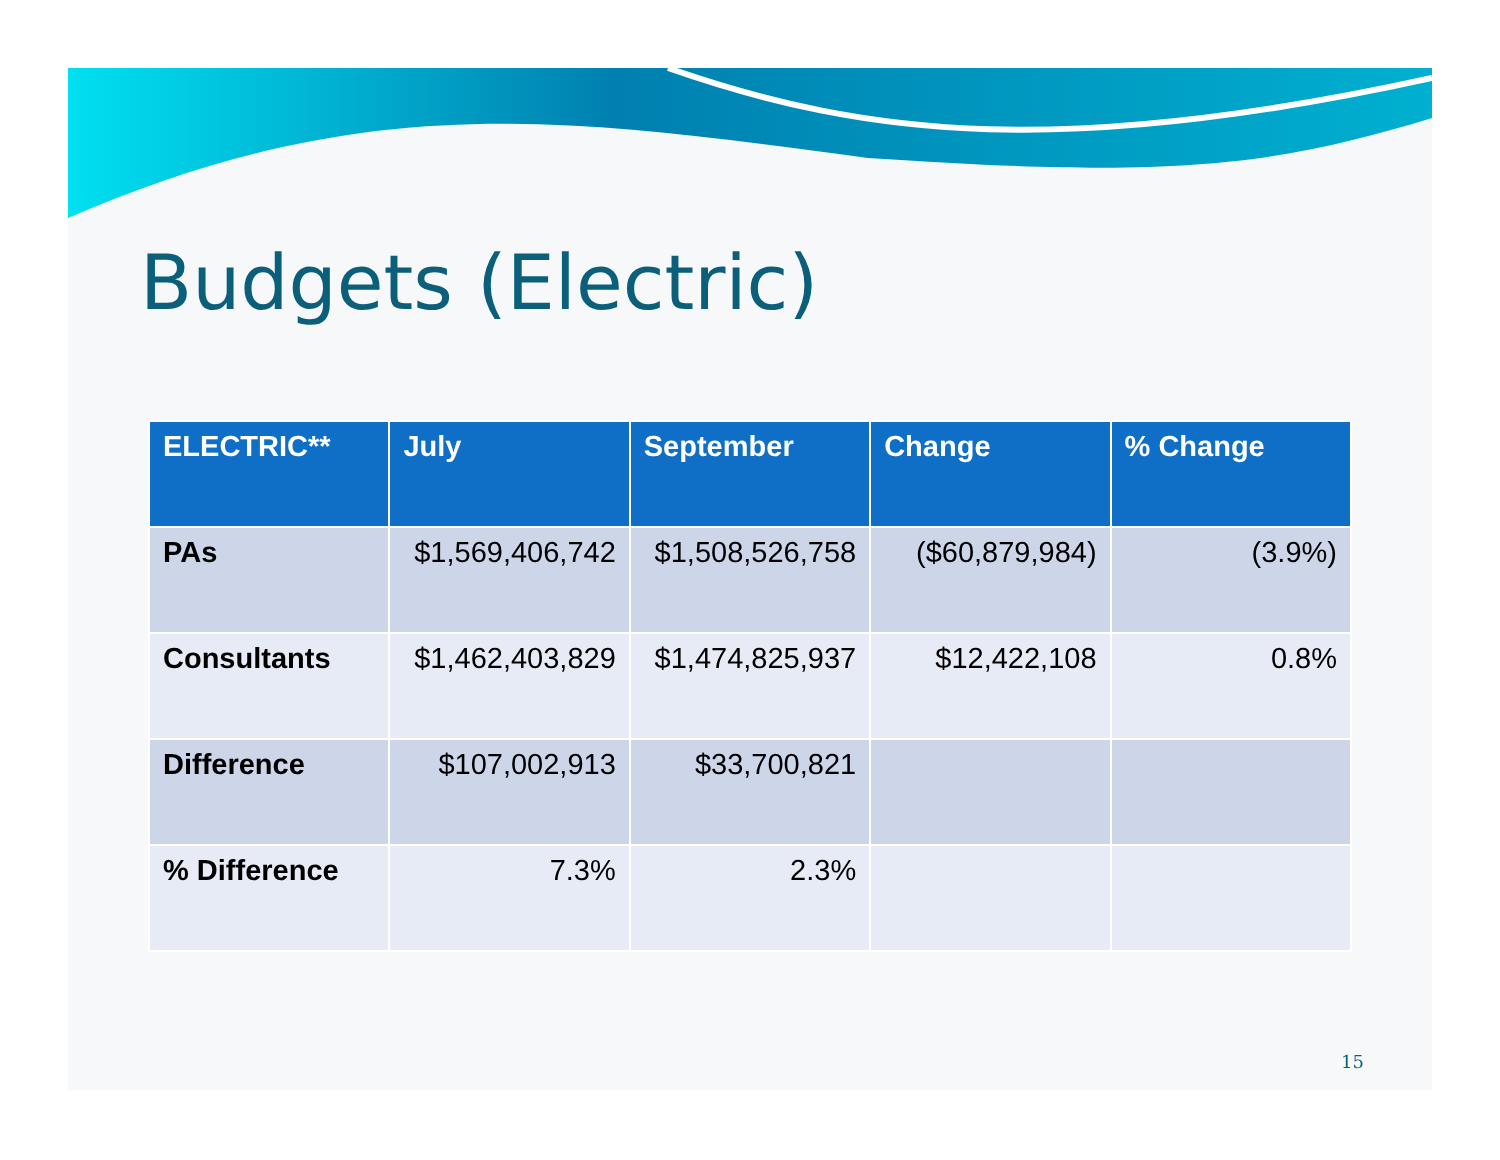Budgets (Electric)
| ELECTRIC** | July | September | Change | % Change |
| --- | --- | --- | --- | --- |
| PAs | $1,569,406,742 | $1,508,526,758 | ($60,879,984) | (3.9%) |
| Consultants | $1,462,403,829 | $1,474,825,937 | $12,422,108 | 0.8% |
| Difference | $107,002,913 | $33,700,821 | | |
| % Difference | 7.3% | 2.3% | | |
15